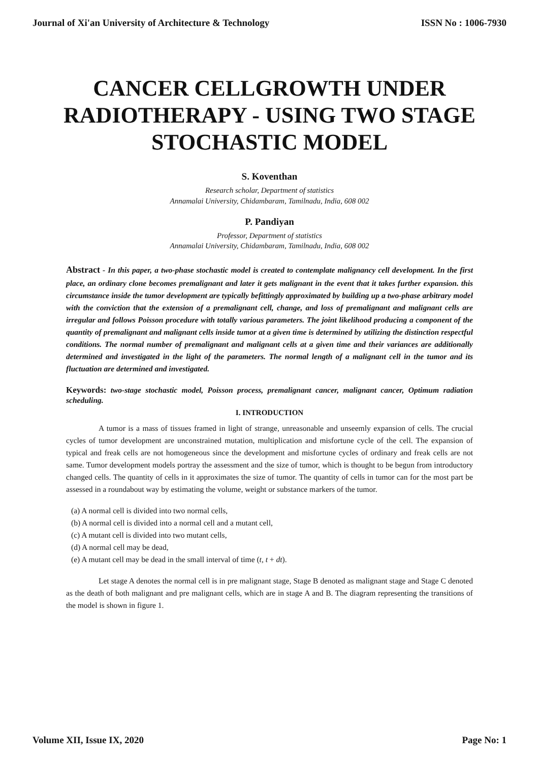Journal of Xi'an University of Architecture & Technology ISSN No : 1006-7930
CANCER CELLGROWTH UNDER RADIOTHERAPY - USING TWO STAGE STOCHASTIC MODEL
S. Koventhan
Research scholar, Department of statistics
Annamalai University, Chidambaram, Tamilnadu, India, 608 002
P. Pandiyan
Professor, Department of statistics
Annamalai University, Chidambaram, Tamilnadu, India, 608 002
Abstract - In this paper, a two-phase stochastic model is created to contemplate malignancy cell development. In the first place, an ordinary clone becomes premalignant and later it gets malignant in the event that it takes further expansion. this circumstance inside the tumor development are typically befittingly approximated by building up a two-phase arbitrary model with the conviction that the extension of a premalignant cell, change, and loss of premalignant and malignant cells are irregular and follows Poisson procedure with totally various parameters. The joint likelihood producing a component of the quantity of premalignant and malignant cells inside tumor at a given time is determined by utilizing the distinction respectful conditions. The normal number of premalignant and malignant cells at a given time and their variances are additionally determined and investigated in the light of the parameters. The normal length of a malignant cell in the tumor and its fluctuation are determined and investigated.
Keywords: two-stage stochastic model, Poisson process, premalignant cancer, malignant cancer, Optimum radiation scheduling.
I. INTRODUCTION
A tumor is a mass of tissues framed in light of strange, unreasonable and unseemly expansion of cells. The crucial cycles of tumor development are unconstrained mutation, multiplication and misfortune cycle of the cell. The expansion of typical and freak cells are not homogeneous since the development and misfortune cycles of ordinary and freak cells are not same. Tumor development models portray the assessment and the size of tumor, which is thought to be begun from introductory changed cells. The quantity of cells in it approximates the size of tumor. The quantity of cells in tumor can for the most part be assessed in a roundabout way by estimating the volume, weight or substance markers of the tumor.
(a) A normal cell is divided into two normal cells,
(b) A normal cell is divided into a normal cell and a mutant cell,
(c) A mutant cell is divided into two mutant cells,
(d) A normal cell may be dead,
(e) A mutant cell may be dead in the small interval of time (t, t + dt).
Let stage A denotes the normal cell is in pre malignant stage, Stage B denoted as malignant stage and Stage C denoted as the death of both malignant and pre malignant cells, which are in stage A and B. The diagram representing the transitions of the model is shown in figure 1.
Volume XII, Issue IX, 2020 Page No: 1